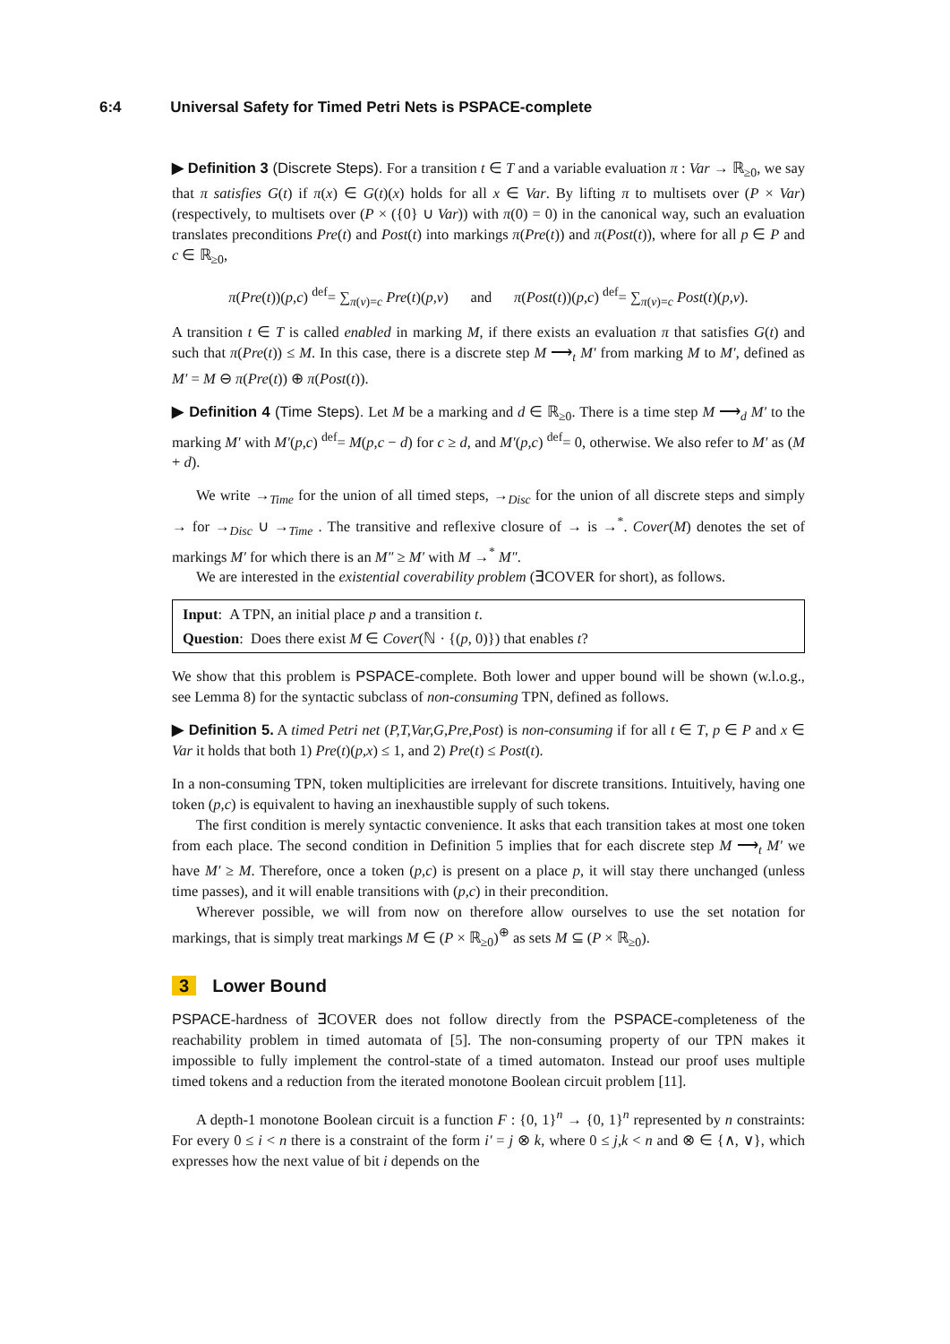6:4 Universal Safety for Timed Petri Nets is PSPACE-complete
▶ Definition 3 (Discrete Steps). For a transition t ∈ T and a variable evaluation π : Var → ℝ<sub>≥0</sub>, we say that π satisfies G(t) if π(x) ∈ G(t)(x) holds for all x ∈ Var. By lifting π to multisets over (P × Var) (respectively, to multisets over (P × ({0} ∪ Var)) with π(0) = 0) in the canonical way, such an evaluation translates preconditions Pre(t) and Post(t) into markings π(Pre(t)) and π(Post(t)), where for all p ∈ P and c ∈ ℝ<sub>≥0</sub>,
π(Pre(t))(p,c) <sup>def</sup>= ∑<sub>π(v)=c</sub> Pre(t)(p,v) and π(Post(t))(p,c) <sup>def</sup>= ∑<sub>π(v)=c</sub> Post(t)(p,v).
A transition t ∈ T is called enabled in marking M, if there exists an evaluation π that satisfies G(t) and such that π(Pre(t)) ≤ M. In this case, there is a discrete step M ⟶<sub>t</sub> M′ from marking M to M′, defined as M′ = M ⊖ π(Pre(t)) ⊕ π(Post(t)).
▶ Definition 4 (Time Steps). Let M be a marking and d ∈ ℝ<sub>≥0</sub>. There is a time step M ⟶<sub>d</sub> M′ to the marking M′ with M′(p,c) <sup>def</sup>= M(p,c − d) for c ≥ d, and M′(p,c) <sup>def</sup>= 0, otherwise. We also refer to M′ as (M + d).
We write →<sub>Time</sub> for the union of all timed steps, →<sub>Disc</sub> for the union of all discrete steps and simply → for →<sub>Disc</sub> ∪ →<sub>Time</sub> . The transitive and reflexive closure of → is →<sup>*</sup>. Cover(M) denotes the set of markings M′ for which there is an M″ ≥ M′ with M →<sup>*</sup> M″.
We are interested in the existential coverability problem (∃COVER for short), as follows.
Input: A TPN, an initial place p and a transition t.
Question: Does there exist M ∈ Cover(ℕ · {(p, 0)}) that enables t?
We show that this problem is PSPACE-complete. Both lower and upper bound will be shown (w.l.o.g., see Lemma 8) for the syntactic subclass of non-consuming TPN, defined as follows.
▶ Definition 5. A timed Petri net (P,T,Var,G,Pre,Post) is non-consuming if for all t ∈ T, p ∈ P and x ∈ Var it holds that both 1) Pre(t)(p,x) ≤ 1, and 2) Pre(t) ≤ Post(t).
In a non-consuming TPN, token multiplicities are irrelevant for discrete transitions. Intuitively, having one token (p,c) is equivalent to having an inexhaustible supply of such tokens.
The first condition is merely syntactic convenience. It asks that each transition takes at most one token from each place. The second condition in Definition 5 implies that for each discrete step M ⟶<sub>t</sub> M′ we have M′ ≥ M. Therefore, once a token (p,c) is present on a place p, it will stay there unchanged (unless time passes), and it will enable transitions with (p,c) in their precondition.
Wherever possible, we will from now on therefore allow ourselves to use the set notation for markings, that is simply treat markings M ∈ (P × ℝ<sub>≥0</sub>)<sup>⊕</sup> as sets M ⊆ (P × ℝ<sub>≥0</sub>).
3 Lower Bound
PSPACE-hardness of ∃COVER does not follow directly from the PSPACE-completeness of the reachability problem in timed automata of [5]. The non-consuming property of our TPN makes it impossible to fully implement the control-state of a timed automaton. Instead our proof uses multiple timed tokens and a reduction from the iterated monotone Boolean circuit problem [11].
A depth-1 monotone Boolean circuit is a function F : {0, 1}<sup>n</sup> → {0, 1}<sup>n</sup> represented by n constraints: For every 0 ≤ i < n there is a constraint of the form i′ = j ⊗ k, where 0 ≤ j,k < n and ⊗ ∈ {∧, ∨}, which expresses how the next value of bit i depends on the